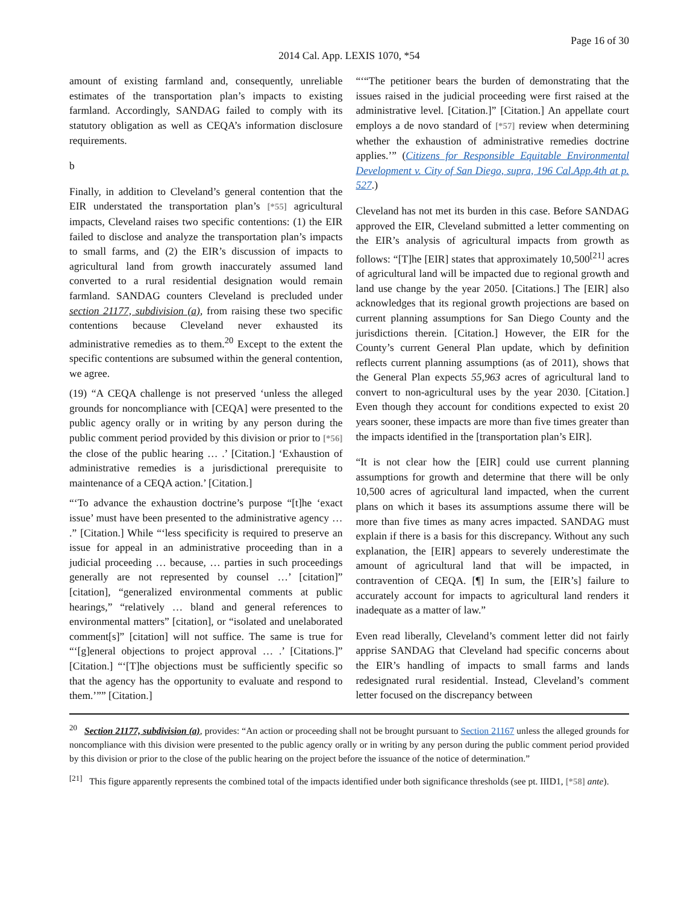Page 16 of 30
2014 Cal. App. LEXIS 1070, *54
amount of existing farmland and, consequently, unreliable estimates of the transportation plan’s impacts to existing farmland. Accordingly, SANDAG failed to comply with its statutory obligation as well as CEQA’s information disclosure requirements.
b
Finally, in addition to Cleveland’s general contention that the EIR understated the transportation plan’s [*55] agricultural impacts, Cleveland raises two specific contentions: (1) the EIR failed to disclose and analyze the transportation plan’s impacts to small farms, and (2) the EIR’s discussion of impacts to agricultural land from growth inaccurately assumed land converted to a rural residential designation would remain farmland. SANDAG counters Cleveland is precluded under section 21177, subdivision (a), from raising these two specific contentions because Cleveland never exhausted its administrative remedies as to them.<sup>20</sup> Except to the extent the specific contentions are subsumed within the general contention, we agree.
(19) “A CEQA challenge is not preserved ‘unless the alleged grounds for noncompliance with [CEQA] were presented to the public agency orally or in writing by any person during the public comment period provided by this division or prior to [*56] the close of the public hearing … .’ [Citation.] ‘Exhaustion of administrative remedies is a jurisdictional prerequisite to maintenance of a CEQA action.’ [Citation.]
“‘To advance the exhaustion doctrine’s purpose “[t]he ‘exact issue’ must have been presented to the administrative agency … .” [Citation.] While “‘less specificity is required to preserve an issue for appeal in an administrative proceeding than in a judicial proceeding … because, … parties in such proceedings generally are not represented by counsel …’ [citation]” [citation], “generalized environmental comments at public hearings,” “relatively … bland and general references to environmental matters” [citation], or “isolated and unelaborated comment[s]” [citation] will not suffice. The same is true for “‘[g]eneral objections to project approval … .’ [Citations.]” [Citation.] “‘[T]he objections must be sufficiently specific so that the agency has the opportunity to evaluate and respond to them.’”” [Citation.]
“‘“The petitioner bears the burden of demonstrating that the issues raised in the judicial proceeding were first raised at the administrative level. [Citation.]” [Citation.] An appellate court employs a de novo standard of [*57] review when determining whether the exhaustion of administrative remedies doctrine applies.’” (Citizens for Responsible Equitable Environmental Development v. City of San Diego, supra, 196 Cal.App.4th at p. 527.)
Cleveland has not met its burden in this case. Before SANDAG approved the EIR, Cleveland submitted a letter commenting on the EIR’s analysis of agricultural impacts from growth as follows: “[T]he [EIR] states that approximately 10,500<sup>[21]</sup> acres of agricultural land will be impacted due to regional growth and land use change by the year 2050. [Citations.] The [EIR] also acknowledges that its regional growth projections are based on current planning assumptions for San Diego County and the jurisdictions therein. [Citation.] However, the EIR for the County’s current General Plan update, which by definition reflects current planning assumptions (as of 2011), shows that the General Plan expects 55,963 acres of agricultural land to convert to non-agricultural uses by the year 2030. [Citation.] Even though they account for conditions expected to exist 20 years sooner, these impacts are more than five times greater than the impacts identified in the [transportation plan’s EIR].
“It is not clear how the [EIR] could use current planning assumptions for growth and determine that there will be only 10,500 acres of agricultural land impacted, when the current plans on which it bases its assumptions assume there will be more than five times as many acres impacted. SANDAG must explain if there is a basis for this discrepancy. Without any such explanation, the [EIR] appears to severely underestimate the amount of agricultural land that will be impacted, in contravention of CEQA. [¶] In sum, the [EIR’s] failure to accurately account for impacts to agricultural land renders it inadequate as a matter of law.”
Even read liberally, Cleveland’s comment letter did not fairly apprise SANDAG that Cleveland had specific concerns about the EIR’s handling of impacts to small farms and lands redesignated rural residential. Instead, Cleveland’s comment letter focused on the discrepancy between
<sup>20</sup> Section 21177, subdivision (a), provides: “An action or proceeding shall not be brought pursuant to Section 21167 unless the alleged grounds for noncompliance with this division were presented to the public agency orally or in writing by any person during the public comment period provided by this division or prior to the close of the public hearing on the project before the issuance of the notice of determination.”
<sup>[21]</sup> This figure apparently represents the combined total of the impacts identified under both significance thresholds (see pt. IIID1, [*58] ante).